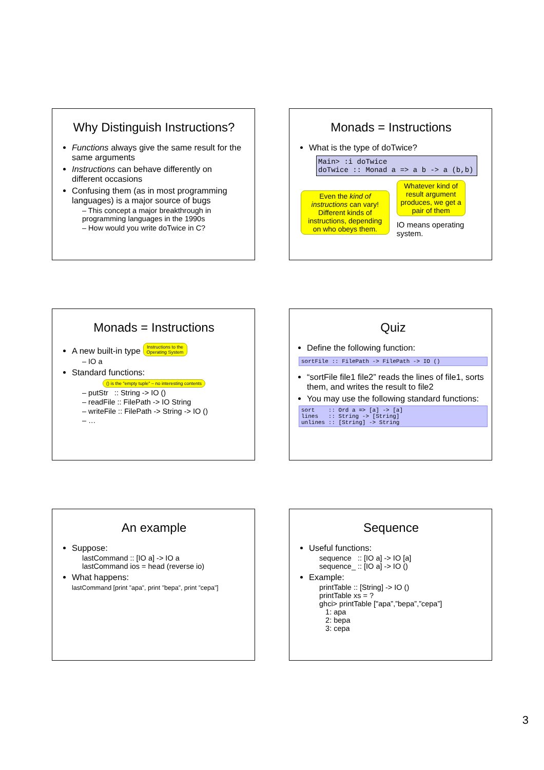Why Distinguish Instructions?
Functions always give the same result for the same arguments
Instructions can behave differently on different occasions
Confusing them (as in most programming languages) is a major source of bugs
– This concept a major breakthrough in programming languages in the 1990s
– How would you write doTwice in C?
Monads = Instructions
What is the type of doTwice?
Main> :i doTwice
doTwice :: Monad a => a b -> a (b,b)
Even the kind of instructions can vary! Different kinds of instructions, depending on who obeys them.
Whatever kind of result argument produces, we get a pair of them
IO means operating system.
Monads = Instructions
A new built-in type Instructions to the
Operating System
– IO a
Standard functions: () is the "empty tuple" – no interesting contents
– putStr :: String -> IO ()
– readFile :: FilePath -> IO String
– writeFile :: FilePath -> String -> IO ()
– …
Quiz
Define the following function:
sortFile :: FilePath -> FilePath -> IO ()
“sortFile file1 file2” reads the lines of file1, sorts them, and writes the result to file2
You may use the following standard functions:
sort :: Ord a => [a] -> [a]
lines :: String -> [String]
unlines :: [String] -> String
An example
Suppose:
lastCommand :: [IO a] -> IO a
lastCommand ios = head (reverse io)
What happens:
lastCommand [print ”apa”, print ”bepa”, print ”cepa”]
Sequence
Useful functions:
sequence :: [IO a] -> IO [a]
sequence_ :: [IO a] -> IO ()
Example:
printTable :: [String] -> IO ()
printTable xs = ?
ghci> printTable ["apa”,”bepa”,”cepa”]
1: apa
2: bepa
3: cepa
3